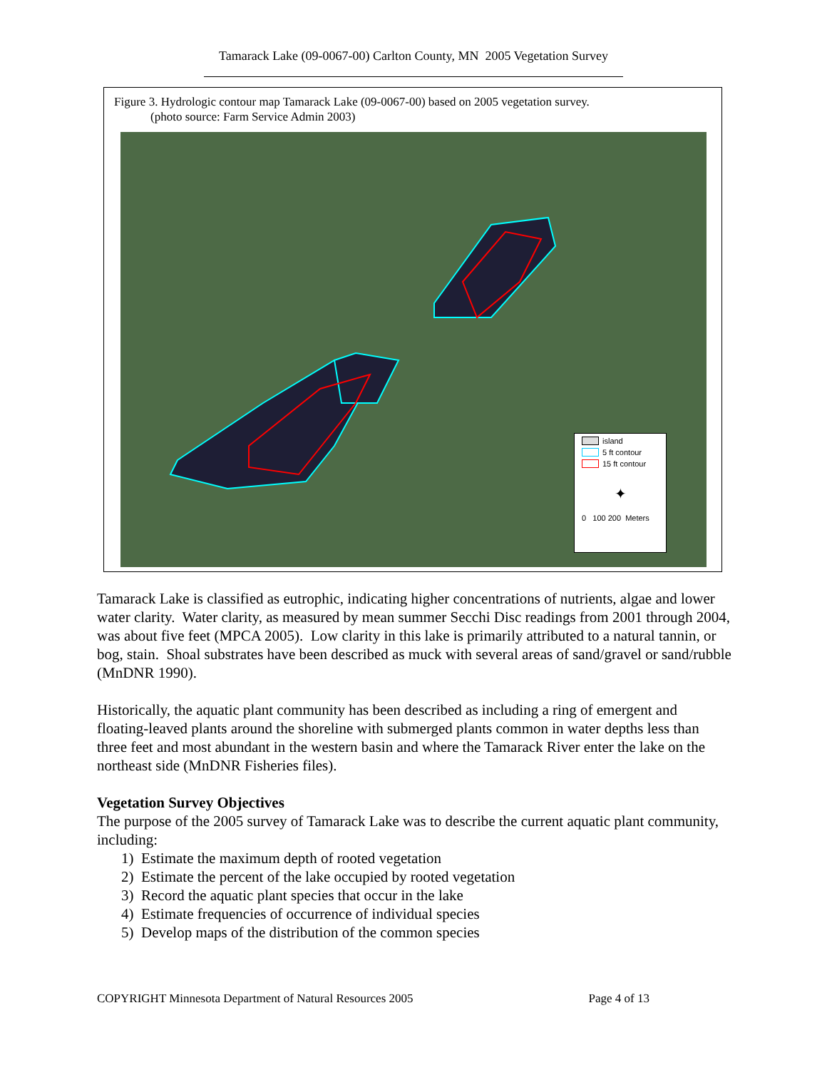Tamarack Lake (09-0067-00) Carlton County, MN 2005 Vegetation Survey
Figure 3. Hydrologic contour map Tamarack Lake (09-0067-00) based on 2005 vegetation survey.
(photo source: Farm Service Admin 2003)
island
5 ft contour
15 ft contour
✦
0 100 200 Meters
Tamarack Lake is classified as eutrophic, indicating higher concentrations of nutrients, algae and lower water clarity. Water clarity, as measured by mean summer Secchi Disc readings from 2001 through 2004, was about five feet (MPCA 2005). Low clarity in this lake is primarily attributed to a natural tannin, or bog, stain. Shoal substrates have been described as muck with several areas of sand/gravel or sand/rubble (MnDNR 1990).
Historically, the aquatic plant community has been described as including a ring of emergent and floating-leaved plants around the shoreline with submerged plants common in water depths less than three feet and most abundant in the western basin and where the Tamarack River enter the lake on the northeast side (MnDNR Fisheries files).
Vegetation Survey Objectives
The purpose of the 2005 survey of Tamarack Lake was to describe the current aquatic plant community, including:
1) Estimate the maximum depth of rooted vegetation
2) Estimate the percent of the lake occupied by rooted vegetation
3) Record the aquatic plant species that occur in the lake
4) Estimate frequencies of occurrence of individual species
5) Develop maps of the distribution of the common species
COPYRIGHT Minnesota Department of Natural Resources 2005 Page 4 of 13